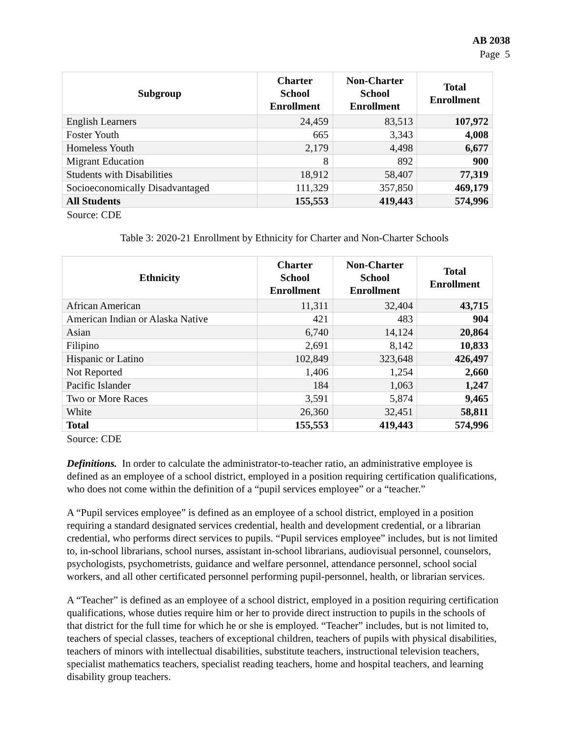AB 2038
Page 5
| Subgroup | Charter School Enrollment | Non-Charter School Enrollment | Total Enrollment |
| --- | --- | --- | --- |
| English Learners | 24,459 | 83,513 | 107,972 |
| Foster Youth | 665 | 3,343 | 4,008 |
| Homeless Youth | 2,179 | 4,498 | 6,677 |
| Migrant Education | 8 | 892 | 900 |
| Students with Disabilities | 18,912 | 58,407 | 77,319 |
| Socioeconomically Disadvantaged | 111,329 | 357,850 | 469,179 |
| All Students | 155,553 | 419,443 | 574,996 |
Source: CDE
Table 3: 2020-21 Enrollment by Ethnicity for Charter and Non-Charter Schools
| Ethnicity | Charter School Enrollment | Non-Charter School Enrollment | Total Enrollment |
| --- | --- | --- | --- |
| African American | 11,311 | 32,404 | 43,715 |
| American Indian or Alaska Native | 421 | 483 | 904 |
| Asian | 6,740 | 14,124 | 20,864 |
| Filipino | 2,691 | 8,142 | 10,833 |
| Hispanic or Latino | 102,849 | 323,648 | 426,497 |
| Not Reported | 1,406 | 1,254 | 2,660 |
| Pacific Islander | 184 | 1,063 | 1,247 |
| Two or More Races | 3,591 | 5,874 | 9,465 |
| White | 26,360 | 32,451 | 58,811 |
| Total | 155,553 | 419,443 | 574,996 |
Source: CDE
Definitions. In order to calculate the administrator-to-teacher ratio, an administrative employee is defined as an employee of a school district, employed in a position requiring certification qualifications, who does not come within the definition of a “pupil services employee” or a “teacher.”
A “Pupil services employee” is defined as an employee of a school district, employed in a position requiring a standard designated services credential, health and development credential, or a librarian credential, who performs direct services to pupils. “Pupil services employee” includes, but is not limited to, in-school librarians, school nurses, assistant in-school librarians, audiovisual personnel, counselors, psychologists, psychometrists, guidance and welfare personnel, attendance personnel, school social workers, and all other certificated personnel performing pupil-personnel, health, or librarian services.
A “Teacher” is defined as an employee of a school district, employed in a position requiring certification qualifications, whose duties require him or her to provide direct instruction to pupils in the schools of that district for the full time for which he or she is employed. “Teacher” includes, but is not limited to, teachers of special classes, teachers of exceptional children, teachers of pupils with physical disabilities, teachers of minors with intellectual disabilities, substitute teachers, instructional television teachers, specialist mathematics teachers, specialist reading teachers, home and hospital teachers, and learning disability group teachers.